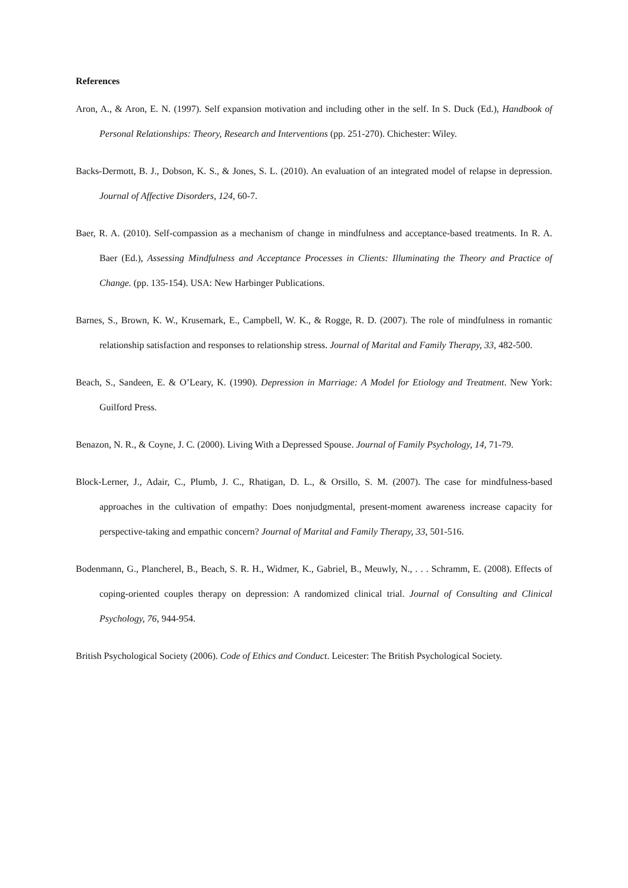References
Aron, A., & Aron, E. N. (1997). Self expansion motivation and including other in the self. In S. Duck (Ed.), Handbook of Personal Relationships: Theory, Research and Interventions (pp. 251-270). Chichester: Wiley.
Backs-Dermott, B. J., Dobson, K. S., & Jones, S. L. (2010). An evaluation of an integrated model of relapse in depression. Journal of Affective Disorders, 124, 60-7.
Baer, R. A. (2010). Self-compassion as a mechanism of change in mindfulness and acceptance-based treatments. In R. A. Baer (Ed.), Assessing Mindfulness and Acceptance Processes in Clients: Illuminating the Theory and Practice of Change. (pp. 135-154). USA: New Harbinger Publications.
Barnes, S., Brown, K. W., Krusemark, E., Campbell, W. K., & Rogge, R. D. (2007). The role of mindfulness in romantic relationship satisfaction and responses to relationship stress. Journal of Marital and Family Therapy, 33, 482-500.
Beach, S., Sandeen, E. & O’Leary, K. (1990). Depression in Marriage: A Model for Etiology and Treatment. New York: Guilford Press.
Benazon, N. R., & Coyne, J. C. (2000). Living With a Depressed Spouse. Journal of Family Psychology, 14, 71-79.
Block-Lerner, J., Adair, C., Plumb, J. C., Rhatigan, D. L., & Orsillo, S. M. (2007). The case for mindfulness-based approaches in the cultivation of empathy: Does nonjudgmental, present-moment awareness increase capacity for perspective-taking and empathic concern? Journal of Marital and Family Therapy, 33, 501-516.
Bodenmann, G., Plancherel, B., Beach, S. R. H., Widmer, K., Gabriel, B., Meuwly, N., . . . Schramm, E. (2008). Effects of coping-oriented couples therapy on depression: A randomized clinical trial. Journal of Consulting and Clinical Psychology, 76, 944-954.
British Psychological Society (2006). Code of Ethics and Conduct. Leicester: The British Psychological Society.